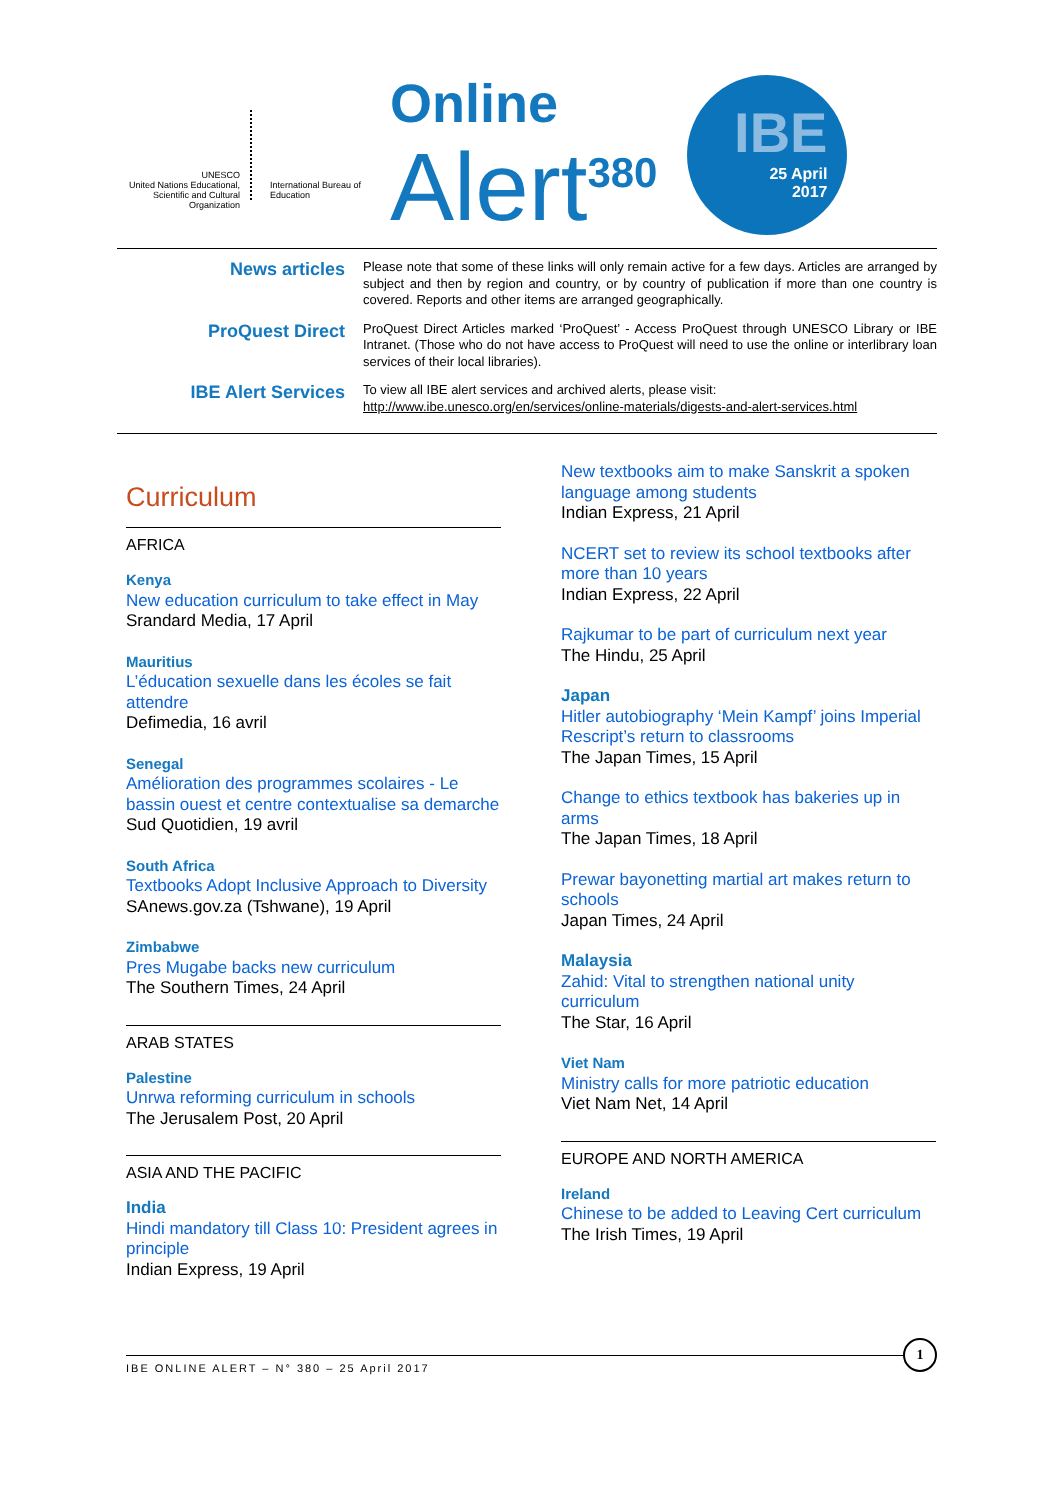UNESCO
United Nations Educational, Scientific and Cultural Organization
International Bureau of Education
Online
Alert<sup>380</sup>
IBE
25 April
2017
News articles
Please note that some of these links will only remain active for a few days. Articles are arranged by subject and then by region and country, or by country of publication if more than one country is covered. Reports and other items are arranged geographically.
ProQuest Direct
ProQuest Direct Articles marked ‘ProQuest’ - Access ProQuest through UNESCO Library or IBE Intranet. (Those who do not have access to ProQuest will need to use the online or interlibrary loan services of their local libraries).
IBE Alert Services
To view all IBE alert services and archived alerts, please visit:
http://www.ibe.unesco.org/en/services/online-materials/digests-and-alert-services.html
Curriculum
AFRICA
Kenya
New education curriculum to take effect in May
Srandard Media, 17 April
Mauritius
L’éducation sexuelle dans les écoles se fait attendre
Defimedia, 16 avril
Senegal
Amélioration des programmes scolaires - Le bassin ouest et centre contextualise sa demarche
Sud Quotidien, 19 avril
South Africa
Textbooks Adopt Inclusive Approach to Diversity
SAnews.gov.za (Tshwane), 19 April
Zimbabwe
Pres Mugabe backs new curriculum
The Southern Times, 24 April
ARAB STATES
Palestine
Unrwa reforming curriculum in schools
The Jerusalem Post, 20 April
ASIA AND THE PACIFIC
India
Hindi mandatory till Class 10: President agrees in principle
Indian Express, 19 April
New textbooks aim to make Sanskrit a spoken language among students
Indian Express, 21 April
NCERT set to review its school textbooks after more than 10 years
Indian Express, 22 April
Rajkumar to be part of curriculum next year
The Hindu, 25 April
Japan
Hitler autobiography ‘Mein Kampf’ joins Imperial Rescript’s return to classrooms
The Japan Times, 15 April
Change to ethics textbook has bakeries up in arms
The Japan Times, 18 April
Prewar bayonetting martial art makes return to schools
Japan Times, 24 April
Malaysia
Zahid: Vital to strengthen national unity curriculum
The Star, 16 April
Viet Nam
Ministry calls for more patriotic education
Viet Nam Net, 14 April
EUROPE AND NORTH AMERICA
Ireland
Chinese to be added to Leaving Cert curriculum
The Irish Times, 19 April
IBE ONLINE ALERT – N° 380 – 25 April 2017
1